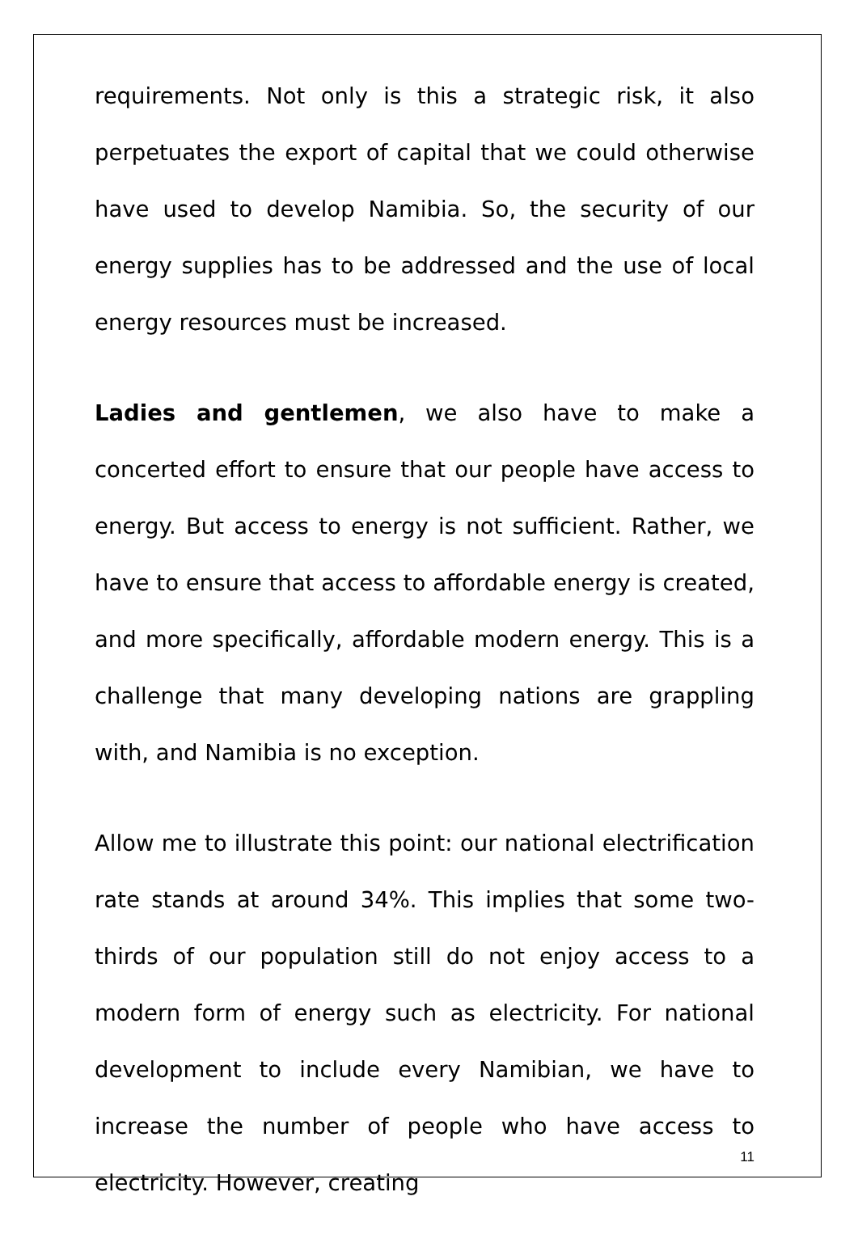requirements. Not only is this a strategic risk, it also perpetuates the export of capital that we could otherwise have used to develop Namibia. So, the security of our energy supplies has to be addressed and the use of local energy resources must be increased.
Ladies and gentlemen, we also have to make a concerted effort to ensure that our people have access to energy. But access to energy is not sufficient. Rather, we have to ensure that access to affordable energy is created, and more specifically, affordable modern energy. This is a challenge that many developing nations are grappling with, and Namibia is no exception.
Allow me to illustrate this point: our national electrification rate stands at around 34%. This implies that some two-thirds of our population still do not enjoy access to a modern form of energy such as electricity. For national development to include every Namibian, we have to increase the number of people who have access to electricity. However, creating
11